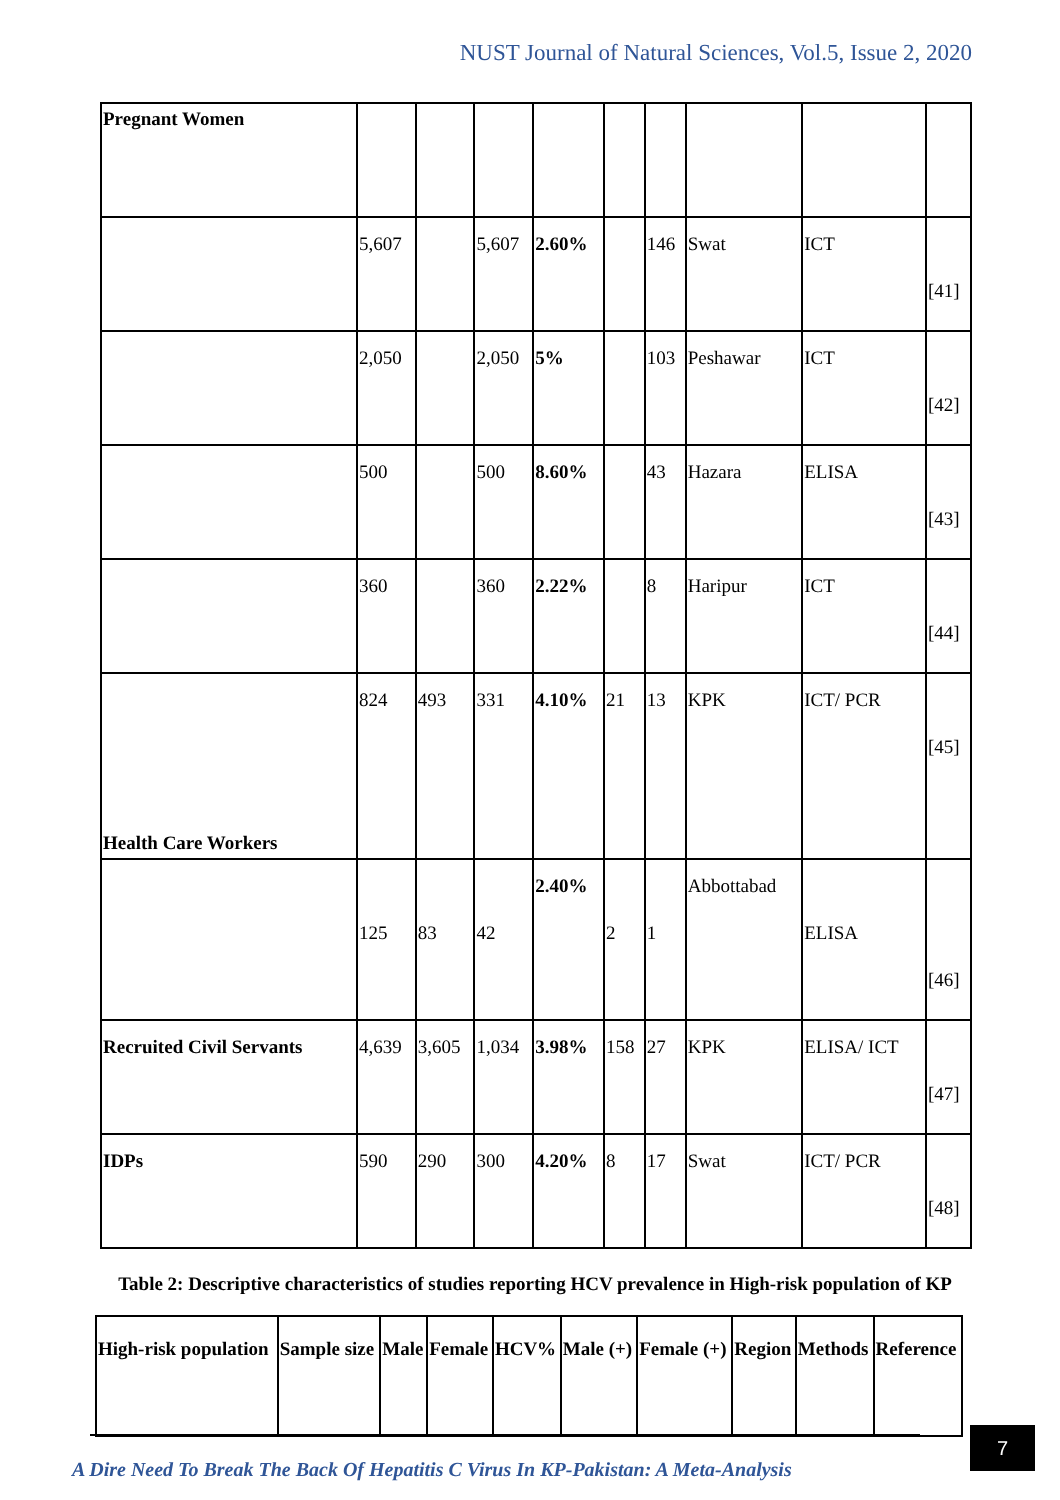NUST Journal of Natural Sciences, Vol.5, Issue 2, 2020
| Pregnant Women | | | | | | | | | |
| | 5,607 | | 5,607 | 2.60% | | 146 | Swat | ICT | [41] |
| | 2,050 | | 2,050 | 5% | | 103 | Peshawar | ICT | [42] |
| | 500 | | 500 | 8.60% | | 43 | Hazara | ELISA | [43] |
| | 360 | | 360 | 2.22% | | 8 | Haripur | ICT | [44] |
| Health Care Workers | 824 | 493 | 331 | 4.10% | 21 | 13 | KPK | ICT/ PCR | [45] |
| | 125 | 83 | 42 | 2.40% | 2 | 1 | Abbottabad | ELISA | [46] |
| Recruited Civil Servants | 4,639 | 3,605 | 1,034 | 3.98% | 158 | 27 | KPK | ELISA/ ICT | [47] |
| IDPs | 590 | 290 | 300 | 4.20% | 8 | 17 | Swat | ICT/ PCR | [48] |
Table 2: Descriptive characteristics of studies reporting HCV prevalence in High-risk population of KP
| High-risk population | Sample size | Male | Female | HCV% | Male (+) | Female (+) | Region | Methods | Reference |
| --- | --- | --- | --- | --- | --- | --- | --- | --- | --- |
A Dire Need To Break The Back Of Hepatitis C Virus In KP-Pakistan: A Meta-Analysis
7